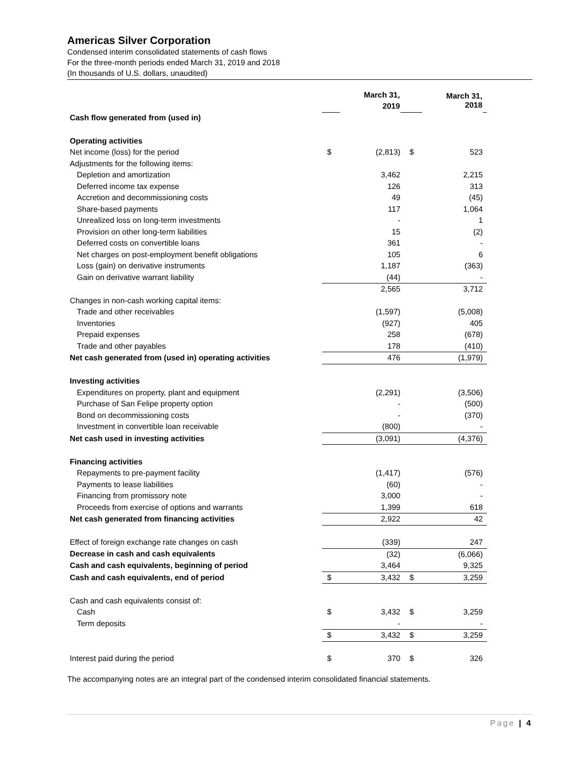Americas Silver Corporation
Condensed interim consolidated statements of cash flows
For the three-month periods ended March 31, 2019 and 2018
(In thousands of U.S. dollars, unaudited)
| | | March 31, 2019 | | | March 31, 2018 | |
| Cash flow generated from (used in) | | | | | | |
| Operating activities | | | | | | |
| Net income (loss) for the period | $ | (2,813) | | $ | 523 | |
| Adjustments for the following items: | | | | | | |
| Depletion and amortization | | 3,462 | | | 2,215 | |
| Deferred income tax expense | | 126 | | | 313 | |
| Accretion and decommissioning costs | | 49 | | | (45) | |
| Share-based payments | | 117 | | | 1,064 | |
| Unrealized loss on long-term investments | | - | | | 1 | |
| Provision on other long-term liabilities | | 15 | | | (2) | |
| Deferred costs on convertible loans | | 361 | | | - | |
| Net charges on post-employment benefit obligations | | 105 | | | 6 | |
| Loss (gain) on derivative instruments | | 1,187 | | | (363) | |
| Gain on derivative warrant liability | | (44) | | | - | |
| | | 2,565 | | | 3,712 | |
| Changes in non-cash working capital items: | | | | | | |
| Trade and other receivables | | (1,597) | | | (5,008) | |
| Inventories | | (927) | | | 405 | |
| Prepaid expenses | | 258 | | | (678) | |
| Trade and other payables | | 178 | | | (410) | |
| Net cash generated from (used in) operating activities | | 476 | | | (1,979) | |
| Investing activities | | | | | | |
| Expenditures on property, plant and equipment | | (2,291) | | | (3,506) | |
| Purchase of San Felipe property option | | - | | | (500) | |
| Bond on decommissioning costs | | - | | | (370) | |
| Investment in convertible loan receivable | | (800) | | | - | |
| Net cash used in investing activities | | (3,091) | | | (4,376) | |
| Financing activities | | | | | | |
| Repayments to pre-payment facility | | (1,417) | | | (576) | |
| Payments to lease liabilities | | (60) | | | - | |
| Financing from promissory note | | 3,000 | | | - | |
| Proceeds from exercise of options and warrants | | 1,399 | | | 618 | |
| Net cash generated from financing activities | | 2,922 | | | 42 | |
| Effect of foreign exchange rate changes on cash | | (339) | | | 247 | |
| Decrease in cash and cash equivalents | | (32) | | | (6,066) | |
| Cash and cash equivalents, beginning of period | | 3,464 | | | 9,325 | |
| Cash and cash equivalents, end of period | $ | 3,432 | | $ | 3,259 | |
| Cash and cash equivalents consist of: | | | | | | |
| Cash | $ | 3,432 | | $ | 3,259 | |
| Term deposits | | - | | | - | |
| | $ | 3,432 | | $ | 3,259 | |
| Interest paid during the period | $ | 370 | | $ | 326 | |
The accompanying notes are an integral part of the condensed interim consolidated financial statements.
Page | 4